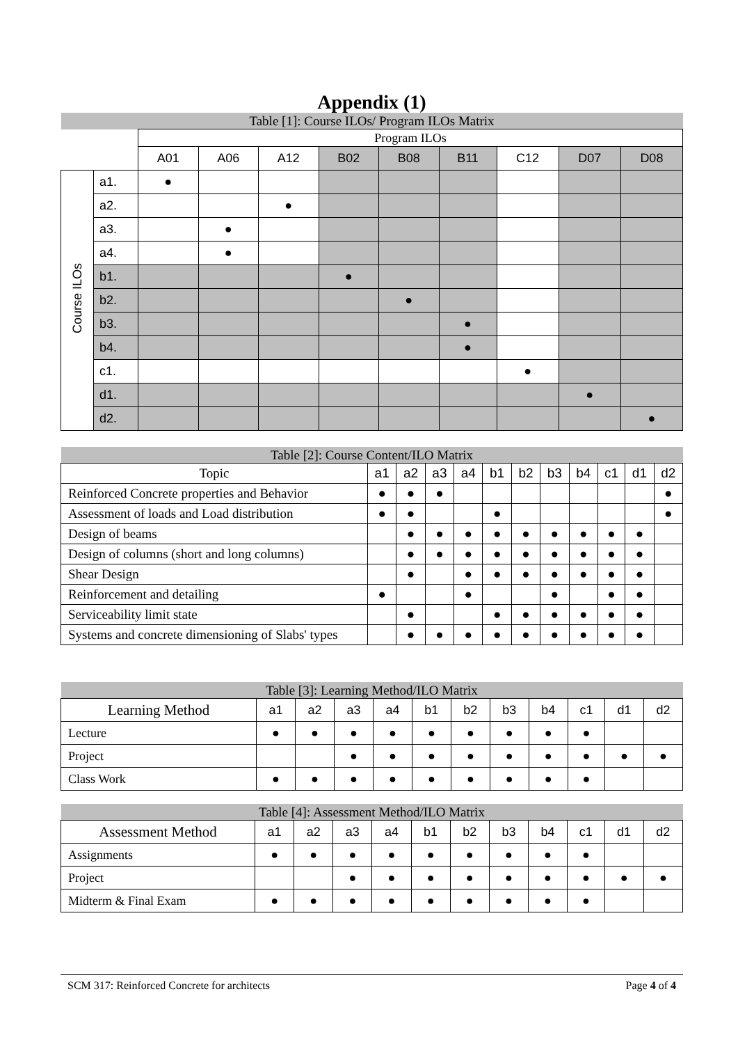Appendix (1)
| Table [1]: Course ILOs/ Program ILOs Matrix | | | | | | | | | | |
| --- | --- | --- | --- | --- | --- | --- | --- | --- | --- | --- |
| | | Program ILOs | | | | | | | | |
| | | A01 | A06 | A12 | B02 | B08 | B11 | C12 | D07 | D08 |
| Course ILOs | a1. | ● | | | | | | | | |
| | a2. | | | ● | | | | | | |
| | a3. | | ● | | | | | | | |
| | a4. | | ● | | | | | | | |
| | b1. | | | | ● | | | | | |
| | b2. | | | | | ● | | | | |
| | b3. | | | | | | ● | | | |
| | b4. | | | | | | ● | | | |
| | c1. | | | | | | | ● | | |
| | d1. | | | | | | | | ● | |
| | d2. | | | | | | | | | ● |
| Table [2]: Course Content/ILO Matrix | | | | | | | | | | | |
| --- | --- | --- | --- | --- | --- | --- | --- | --- | --- | --- | --- |
| Topic | a1 | a2 | a3 | a4 | b1 | b2 | b3 | b4 | c1 | d1 | d2 |
| Reinforced Concrete properties and Behavior | ● | ● | ● | | | | | | | | ● |
| Assessment of loads and Load distribution | ● | ● | | | ● | | | | | | ● |
| Design of beams | | ● | ● | ● | ● | ● | ● | ● | ● | ● | |
| Design of columns (short and long columns) | | ● | ● | ● | ● | ● | ● | ● | ● | ● | |
| Shear Design | | ● | | ● | ● | ● | ● | ● | ● | ● | |
| Reinforcement and detailing | ● | | | ● | | | ● | | ● | ● | |
| Serviceability limit state | | ● | | | ● | ● | ● | ● | ● | ● | |
| Systems and concrete dimensioning of Slabs' types | | ● | ● | ● | ● | ● | ● | ● | ● | ● | |
| Table [3]: Learning Method/ILO Matrix | | | | | | | | | | | |
| --- | --- | --- | --- | --- | --- | --- | --- | --- | --- | --- | --- |
| Learning Method | a1 | a2 | a3 | a4 | b1 | b2 | b3 | b4 | c1 | d1 | d2 |
| Lecture | ● | ● | ● | ● | ● | ● | ● | ● | ● | | |
| Project | | | ● | ● | ● | ● | ● | ● | ● | ● | ● |
| Class Work | ● | ● | ● | ● | ● | ● | ● | ● | ● | | |
| Table [4]: Assessment Method/ILO Matrix | | | | | | | | | | | |
| --- | --- | --- | --- | --- | --- | --- | --- | --- | --- | --- | --- |
| Assessment Method | a1 | a2 | a3 | a4 | b1 | b2 | b3 | b4 | c1 | d1 | d2 |
| Assignments | ● | ● | ● | ● | ● | ● | ● | ● | ● | | |
| Project | | | ● | ● | ● | ● | ● | ● | ● | ● | ● |
| Midterm & Final Exam | ● | ● | ● | ● | ● | ● | ● | ● | ● | | |
SCM 317: Reinforced Concrete for architects Page 4 of 4